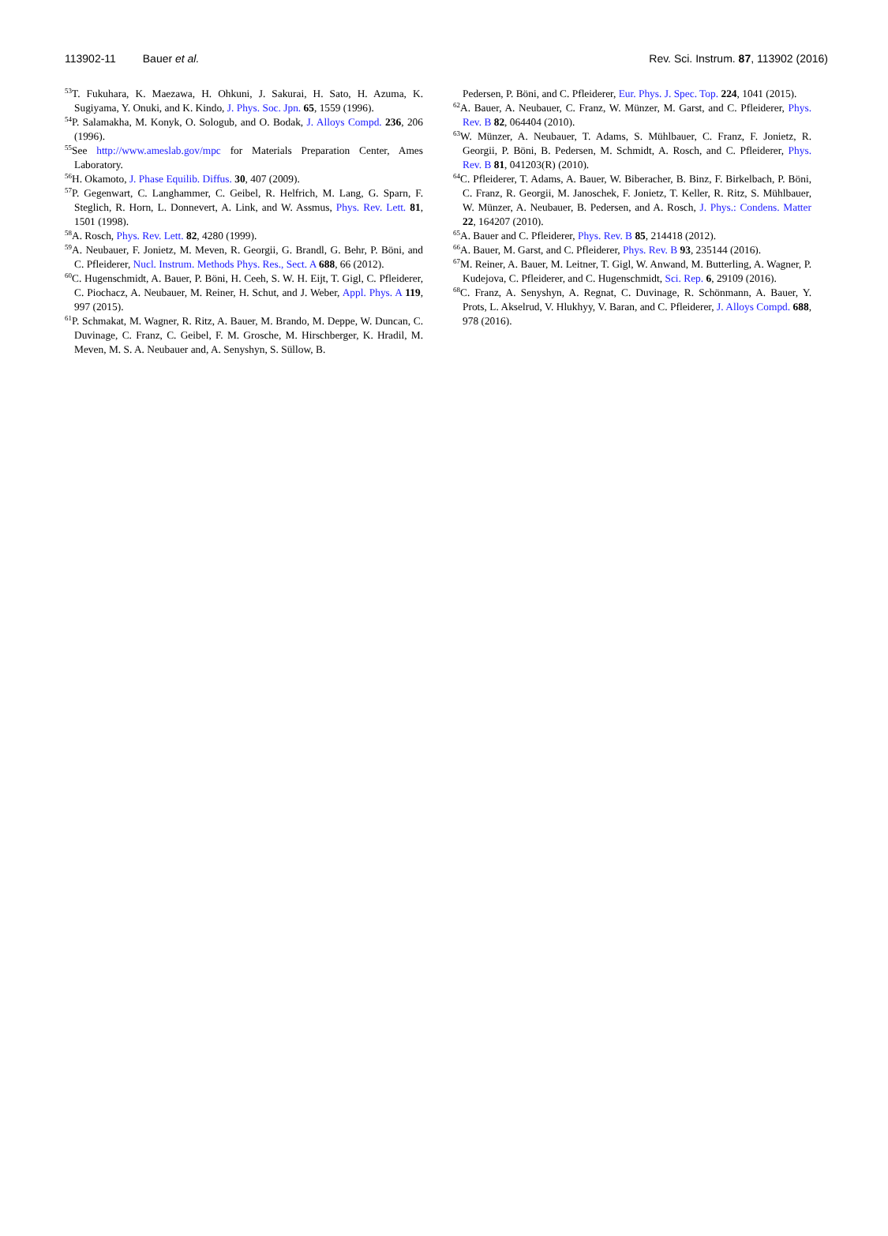113902-11 Bauer et al. Rev. Sci. Instrum. 87, 113902 (2016)
<sup>53</sup> T. Fukuhara, K. Maezawa, H. Ohkuni, J. Sakurai, H. Sato, H. Azuma, K. Sugiyama, Y. Onuki, and K. Kindo, J. Phys. Soc. Jpn. 65, 1559 (1996).
<sup>54</sup>P. Salamakha, M. Konyk, O. Sologub, and O. Bodak, J. Alloys Compd. 236, 206 (1996).
<sup>55</sup> See http://www.ameslab.gov/mpc for Materials Preparation Center, Ames Laboratory.
<sup>56</sup>H. Okamoto, J. Phase Equilib. Diffus. 30, 407 (2009).
<sup>57</sup>P. Gegenwart, C. Langhammer, C. Geibel, R. Helfrich, M. Lang, G. Sparn, F. Steglich, R. Horn, L. Donnevert, A. Link, and W. Assmus, Phys. Rev. Lett. 81, 1501 (1998).
<sup>58</sup> A. Rosch, Phys. Rev. Lett. 82, 4280 (1999).
<sup>59</sup> A. Neubauer, F. Jonietz, M. Meven, R. Georgii, G. Brandl, G. Behr, P. Böni, and C. Pfleiderer, Nucl. Instrum. Methods Phys. Res., Sect. A 688, 66 (2012).
<sup>60</sup>C. Hugenschmidt, A. Bauer, P. Böni, H. Ceeh, S. W. H. Eijt, T. Gigl, C. Pfleiderer, C. Piochacz, A. Neubauer, M. Reiner, H. Schut, and J. Weber, Appl. Phys. A 119, 997 (2015).
<sup>61</sup>P. Schmakat, M. Wagner, R. Ritz, A. Bauer, M. Brando, M. Deppe, W. Duncan, C. Duvinage, C. Franz, C. Geibel, F. M. Grosche, M. Hirschberger, K. Hradil, M. Meven, M. S. A. Neubauer and, A. Senyshyn, S. Süllow, B.
Pedersen, P. Böni, and C. Pfleiderer, Eur. Phys. J. Spec. Top. 224, 1041 (2015).
<sup>62</sup> A. Bauer, A. Neubauer, C. Franz, W. Münzer, M. Garst, and C. Pfleiderer, Phys. Rev. B 82, 064404 (2010).
<sup>63</sup> W. Münzer, A. Neubauer, T. Adams, S. Mühlbauer, C. Franz, F. Jonietz, R. Georgii, P. Böni, B. Pedersen, M. Schmidt, A. Rosch, and C. Pfleiderer, Phys. Rev. B 81, 041203(R) (2010).
<sup>64</sup>C. Pfleiderer, T. Adams, A. Bauer, W. Biberacher, B. Binz, F. Birkelbach, P. Böni, C. Franz, R. Georgii, M. Janoschek, F. Jonietz, T. Keller, R. Ritz, S. Mühlbauer, W. Münzer, A. Neubauer, B. Pedersen, and A. Rosch, J. Phys.: Condens. Matter 22, 164207 (2010).
<sup>65</sup> A. Bauer and C. Pfleiderer, Phys. Rev. B 85, 214418 (2012).
<sup>66</sup> A. Bauer, M. Garst, and C. Pfleiderer, Phys. Rev. B 93, 235144 (2016).
<sup>67</sup> M. Reiner, A. Bauer, M. Leitner, T. Gigl, W. Anwand, M. Butterling, A. Wagner, P. Kudejova, C. Pfleiderer, and C. Hugenschmidt, Sci. Rep. 6, 29109 (2016).
<sup>68</sup>C. Franz, A. Senyshyn, A. Regnat, C. Duvinage, R. Schönmann, A. Bauer, Y. Prots, L. Akselrud, V. Hlukhyy, V. Baran, and C. Pfleiderer, J. Alloys Compd. 688, 978 (2016).